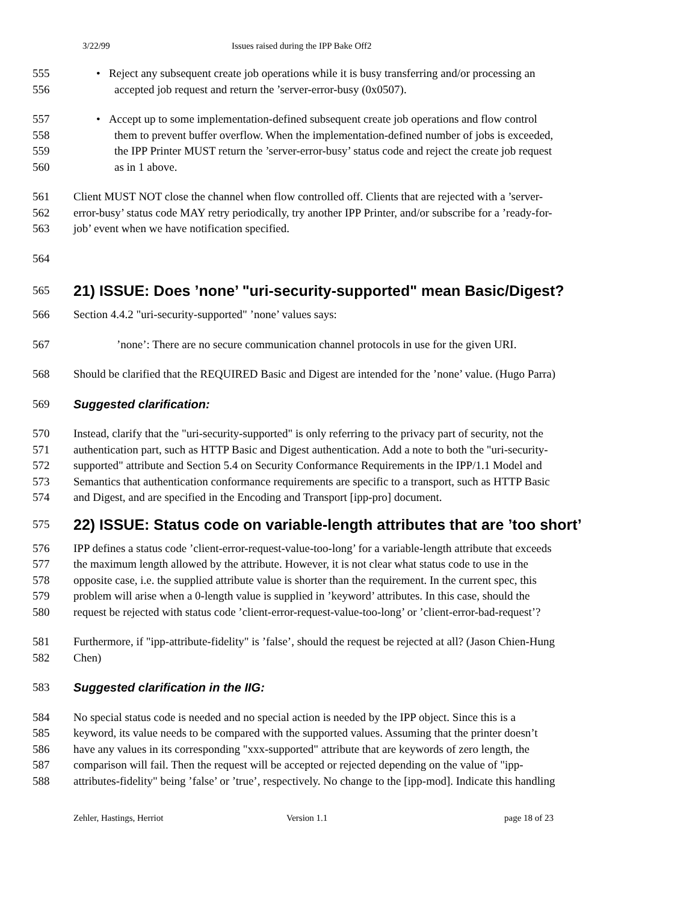3/22/99 Issues raised during the IPP Bake Off2
555 • Reject any subsequent create job operations while it is busy transferring and/or processing an
556 accepted job request and return the ’server-error-busy (0x0507).
557 • Accept up to some implementation-defined subsequent create job operations and flow control
558 them to prevent buffer overflow. When the implementation-defined number of jobs is exceeded,
559 the IPP Printer MUST return the ’server-error-busy’ status code and reject the create job request
560 as in 1 above.
561 Client MUST NOT close the channel when flow controlled off. Clients that are rejected with a ’server-
562 error-busy’ status code MAY retry periodically, try another IPP Printer, and/or subscribe for a ’ready-for-
563 job’ event when we have notification specified.
564
565
21) ISSUE: Does ’none’ "uri-security-supported" mean Basic/Digest?
566 Section 4.4.2 "uri-security-supported" ’none’ values says:
567’none’: There are no secure communication channel protocols in use for the given URI.
568 Should be clarified that the REQUIRED Basic and Digest are intended for the ’none’ value. (Hugo Parra)
569 Suggested clarification:
570 Instead, clarify that the "uri-security-supported" is only referring to the privacy part of security, not the
571 authentication part, such as HTTP Basic and Digest authentication. Add a note to both the "uri-security-
572 supported" attribute and Section 5.4 on Security Conformance Requirements in the IPP/1.1 Model and
573 Semantics that authentication conformance requirements are specific to a transport, such as HTTP Basic
574 and Digest, and are specified in the Encoding and Transport [ipp-pro] document.
575
22) ISSUE: Status code on variable-length attributes that are ’too short’
576 IPP defines a status code ’client-error-request-value-too-long’ for a variable-length attribute that exceeds
577 the maximum length allowed by the attribute. However, it is not clear what status code to use in the
578 opposite case, i.e. the supplied attribute value is shorter than the requirement. In the current spec, this
579 problem will arise when a 0-length value is supplied in ’keyword’ attributes. In this case, should the
580 request be rejected with status code ’client-error-request-value-too-long’ or ’client-error-bad-request’?
581 Furthermore, if "ipp-attribute-fidelity" is ’false’, should the request be rejected at all? (Jason Chien-Hung
582 Chen)
583 Suggested clarification in the IIG:
584 No special status code is needed and no special action is needed by the IPP object. Since this is a
585 keyword, its value needs to be compared with the supported values. Assuming that the printer doesn’t
586 have any values in its corresponding "xxx-supported" attribute that are keywords of zero length, the
587 comparison will fail. Then the request will be accepted or rejected depending on the value of "ipp-
588 attributes-fidelity" being ’false’ or ’true’, respectively. No change to the [ipp-mod]. Indicate this handling
Zehler, Hastings, Herriot Version 1.1 page 18 of 23